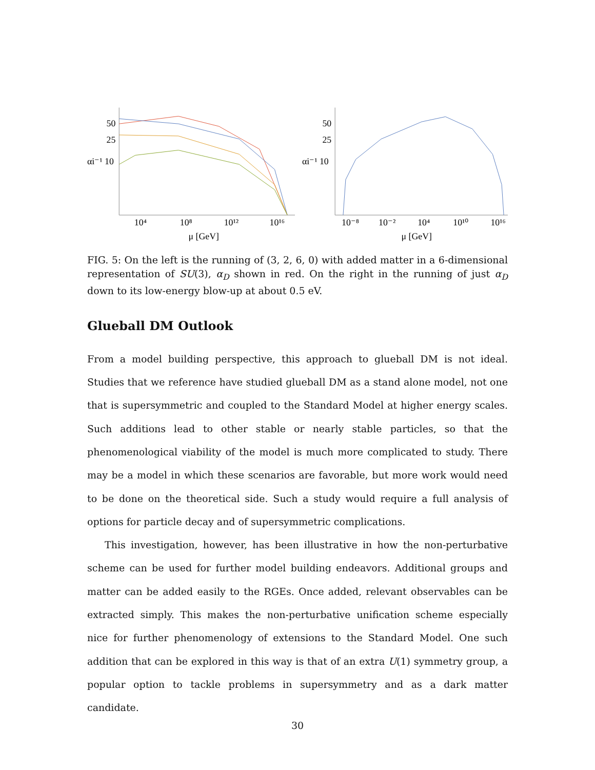50
25
αi⁻¹ 10
10⁴
10⁸
10¹²
10¹⁶
μ [GeV]
50
25
αi⁻¹ 10
10⁻⁸
10⁻²
10⁴
10¹⁰
10¹⁶
μ [GeV]
FIG. 5: On the left is the running of (3, 2, 6, 0) with added matter in a 6-dimensional representation of SU(3), α<sub>D</sub> shown in red. On the right in the running of just α<sub>D</sub> down to its low-energy blow-up at about 0.5 eV.
Glueball DM Outlook
From a model building perspective, this approach to glueball DM is not ideal. Studies that we reference have studied glueball DM as a stand alone model, not one that is supersymmetric and coupled to the Standard Model at higher energy scales. Such additions lead to other stable or nearly stable particles, so that the phenomenological viability of the model is much more complicated to study. There may be a model in which these scenarios are favorable, but more work would need to be done on the theoretical side. Such a study would require a full analysis of options for particle decay and of supersymmetric complications.
This investigation, however, has been illustrative in how the non-perturbative scheme can be used for further model building endeavors. Additional groups and matter can be added easily to the RGEs. Once added, relevant observables can be extracted simply. This makes the non-perturbative unification scheme especially nice for further phenomenology of extensions to the Standard Model. One such addition that can be explored in this way is that of an extra U(1) symmetry group, a popular option to tackle problems in supersymmetry and as a dark matter candidate.
30